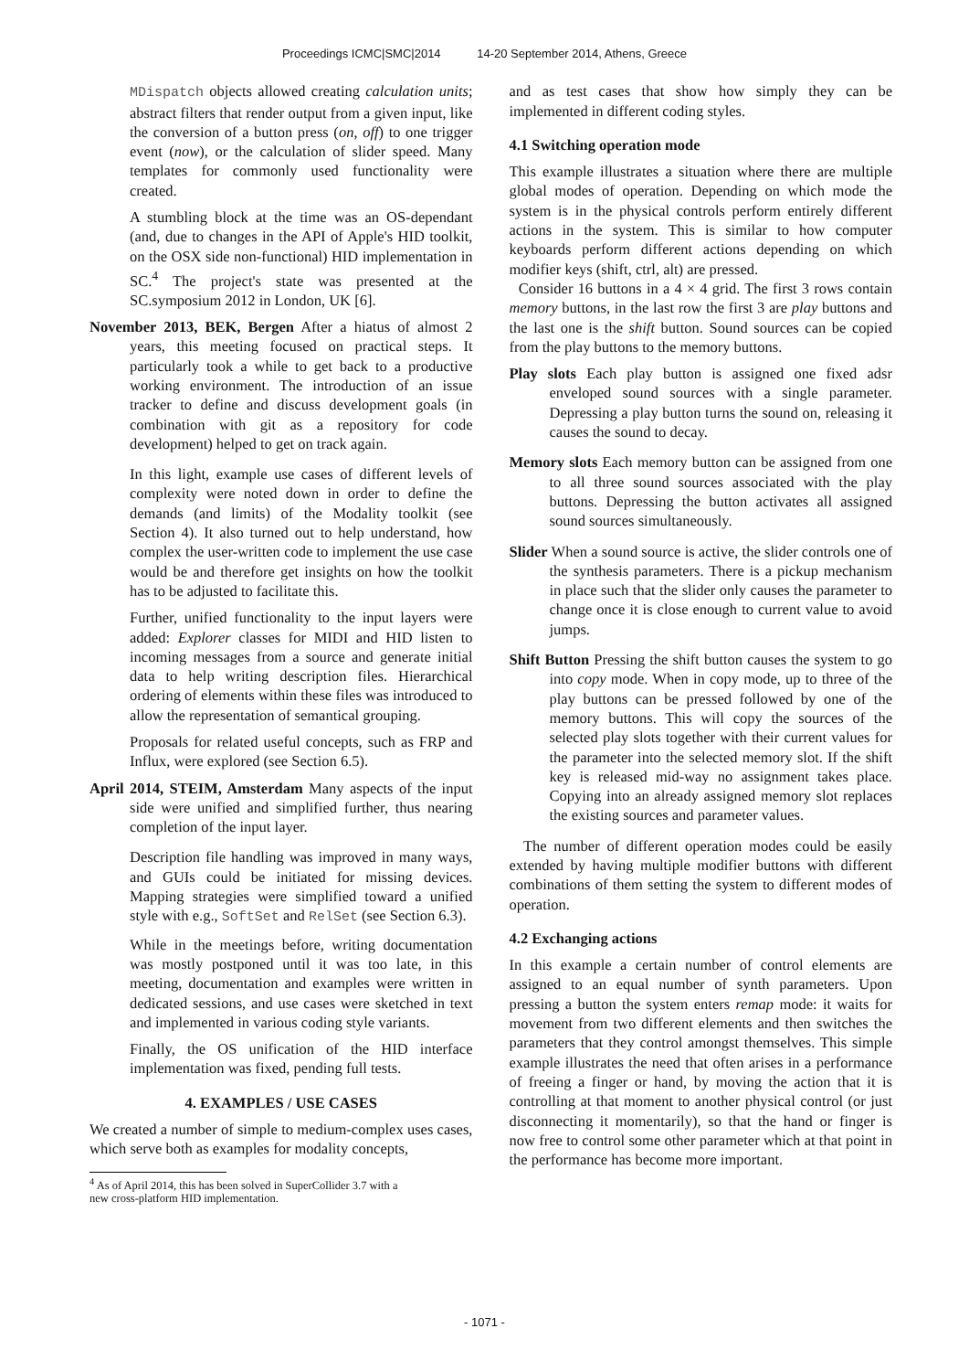Proceedings ICMC|SMC|2014 14-20 September 2014, Athens, Greece
MDispatch objects allowed creating calculation units; abstract filters that render output from a given input, like the conversion of a button press (on, off) to one trigger event (now), or the calculation of slider speed. Many templates for commonly used functionality were created.
A stumbling block at the time was an OS-dependant (and, due to changes in the API of Apple's HID toolkit, on the OSX side non-functional) HID implementation in SC.<sup>4</sup> The project's state was presented at the SC.symposium 2012 in London, UK [6].
November 2013, BEK, Bergen After a hiatus of almost 2 years, this meeting focused on practical steps. It particularly took a while to get back to a productive working environment. The introduction of an issue tracker to define and discuss development goals (in combination with git as a repository for code development) helped to get on track again.
In this light, example use cases of different levels of complexity were noted down in order to define the demands (and limits) of the Modality toolkit (see Section 4). It also turned out to help understand, how complex the user-written code to implement the use case would be and therefore get insights on how the toolkit has to be adjusted to facilitate this.
Further, unified functionality to the input layers were added: Explorer classes for MIDI and HID listen to incoming messages from a source and generate initial data to help writing description files. Hierarchical ordering of elements within these files was introduced to allow the representation of semantical grouping.
Proposals for related useful concepts, such as FRP and Influx, were explored (see Section 6.5).
April 2014, STEIM, Amsterdam Many aspects of the input side were unified and simplified further, thus nearing completion of the input layer.
Description file handling was improved in many ways, and GUIs could be initiated for missing devices. Mapping strategies were simplified toward a unified style with e.g., SoftSet and RelSet (see Section 6.3).
While in the meetings before, writing documentation was mostly postponed until it was too late, in this meeting, documentation and examples were written in dedicated sessions, and use cases were sketched in text and implemented in various coding style variants.
Finally, the OS unification of the HID interface implementation was fixed, pending full tests.
4. EXAMPLES / USE CASES
We created a number of simple to medium-complex uses cases, which serve both as examples for modality concepts,
<sup>4</sup> As of April 2014, this has been solved in SuperCollider 3.7 with a
new cross-platform HID implementation.
and as test cases that show how simply they can be implemented in different coding styles.
4.1 Switching operation mode
This example illustrates a situation where there are multiple global modes of operation. Depending on which mode the system is in the physical controls perform entirely different actions in the system. This is similar to how computer keyboards perform different actions depending on which modifier keys (shift, ctrl, alt) are pressed.
Consider 16 buttons in a 4 × 4 grid. The first 3 rows contain memory buttons, in the last row the first 3 are play buttons and the last one is the shift button. Sound sources can be copied from the play buttons to the memory buttons.
Play slots Each play button is assigned one fixed adsr enveloped sound sources with a single parameter. Depressing a play button turns the sound on, releasing it causes the sound to decay.
Memory slots Each memory button can be assigned from one to all three sound sources associated with the play buttons. Depressing the button activates all assigned sound sources simultaneously.
Slider When a sound source is active, the slider controls one of the synthesis parameters. There is a pickup mechanism in place such that the slider only causes the parameter to change once it is close enough to current value to avoid jumps.
Shift Button Pressing the shift button causes the system to go into copy mode. When in copy mode, up to three of the play buttons can be pressed followed by one of the memory buttons. This will copy the sources of the selected play slots together with their current values for the parameter into the selected memory slot. If the shift key is released mid-way no assignment takes place. Copying into an already assigned memory slot replaces the existing sources and parameter values.
The number of different operation modes could be easily extended by having multiple modifier buttons with different combinations of them setting the system to different modes of operation.
4.2 Exchanging actions
In this example a certain number of control elements are assigned to an equal number of synth parameters. Upon pressing a button the system enters remap mode: it waits for movement from two different elements and then switches the parameters that they control amongst themselves. This simple example illustrates the need that often arises in a performance of freeing a finger or hand, by moving the action that it is controlling at that moment to another physical control (or just disconnecting it momentarily), so that the hand or finger is now free to control some other parameter which at that point in the performance has become more important.
- 1071 -